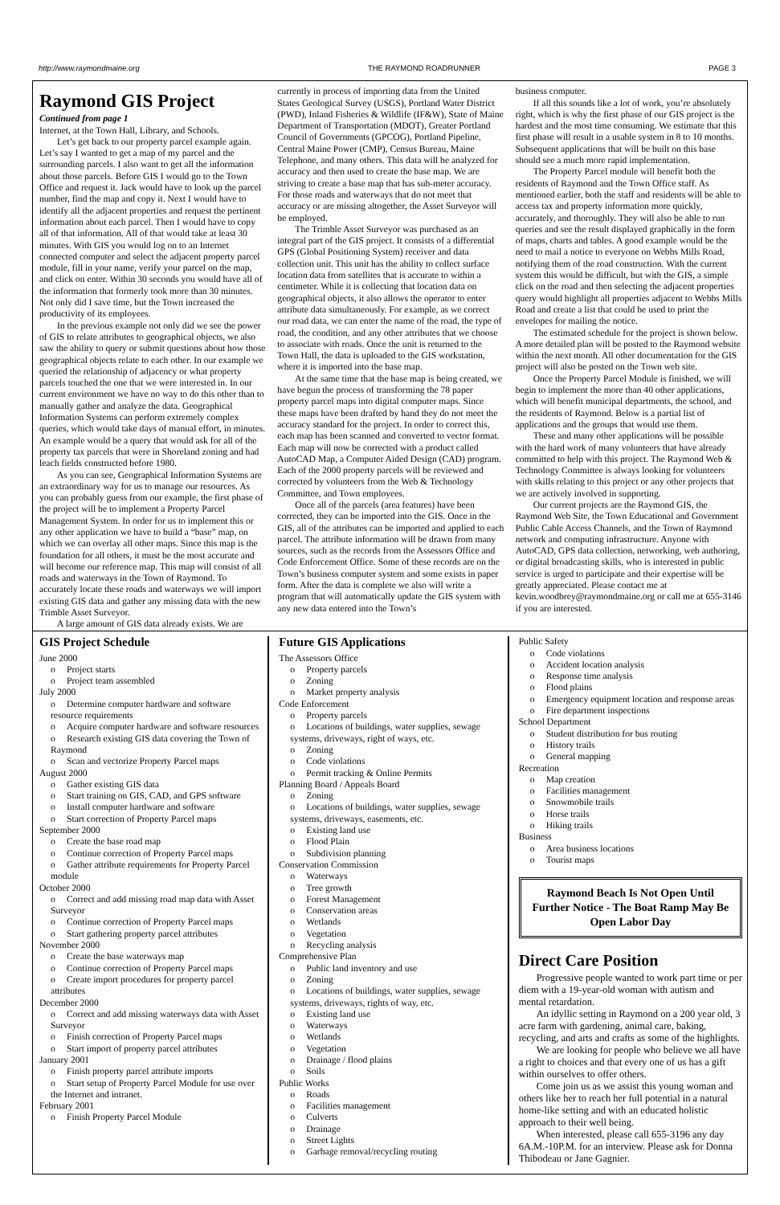http://www.raymondmaine.org THE RAYMOND ROADRUNNER PAGE 3
Raymond GIS Project
Continued from page 1
Internet, at the Town Hall, Library, and Schools.
Let’s get back to our property parcel example again. Let’s say I wanted to get a map of my parcel and the surrounding parcels. I also want to get all the information about those parcels. Before GIS I would go to the Town Office and request it. Jack would have to look up the parcel number, find the map and copy it. Next I would have to identify all the adjacent properties and request the pertinent information about each parcel. Then I would have to copy all of that information. All of that would take at least 30 minutes. With GIS you would log on to an Internet connected computer and select the adjacent property parcel module, fill in your name, verify your parcel on the map, and click on enter. Within 30 seconds you would have all of the information that formerly took more than 30 minutes. Not only did I save time, but the Town increased the productivity of its employees.
In the previous example not only did we see the power of GIS to relate attributes to geographical objects, we also saw the ability to query or submit questions about how those geographical objects relate to each other. In our example we queried the relationship of adjacency or what property parcels touched the one that we were interested in. In our current environment we have no way to do this other than to manually gather and analyze the data. Geographical Information Systems can perform extremely complex queries, which would take days of manual effort, in minutes. An example would be a query that would ask for all of the property tax parcels that were in Shoreland zoning and had leach fields constructed before 1980.
As you can see, Geographical Information Systems are an extraordinary way for us to manage our resources. As you can probably guess from our example, the first phase of the project will be to implement a Property Parcel Management System. In order for us to implement this or any other application we have to build a “base” map, on which we can overlay all other maps. Since this map is the foundation for all others, it must be the most accurate and will become our reference map. This map will consist of all roads and waterways in the Town of Raymond. To accurately locate these roads and waterways we will import existing GIS data and gather any missing data with the new Trimble Asset Surveyor.
A large amount of GIS data already exists. We are
currently in process of importing data from the United States Geological Survey (USGS), Portland Water District (PWD), Inland Fisheries & Wildlife (IF&W), State of Maine Department of Transportation (MDOT), Greater Portland Council of Governments (GPCOG), Portland Pipeline, Central Maine Power (CMP), Census Bureau, Maine Telephone, and many others. This data will be analyzed for accuracy and then used to create the base map. We are striving to create a base map that has sub-meter accuracy. For those roads and waterways that do not meet that accuracy or are missing altogether, the Asset Surveyor will be employed.
The Trimble Asset Surveyor was purchased as an integral part of the GIS project. It consists of a differential GPS (Global Positioning System) receiver and data collection unit. This unit has the ability to collect surface location data from satellites that is accurate to within a centimeter. While it is collecting that location data on geographical objects, it also allows the operator to enter attribute data simultaneously. For example, as we correct our road data, we can enter the name of the road, the type of road, the condition, and any other attributes that we choose to associate with roads. Once the unit is returned to the Town Hall, the data is uploaded to the GIS workstation, where it is imported into the base map.
At the same time that the base map is being created, we have begun the process of transforming the 78 paper property parcel maps into digital computer maps. Since these maps have been drafted by hand they do not meet the accuracy standard for the project. In order to correct this, each map has been scanned and converted to vector format. Each map will now be corrected with a product called AutoCAD Map, a Computer Aided Design (CAD) program. Each of the 2000 property parcels will be reviewed and corrected by volunteers from the Web & Technology Committee, and Town employees.
Once all of the parcels (area features) have been corrected, they can be imported into the GIS. Once in the GIS, all of the attributes can be imported and applied to each parcel. The attribute information will be drawn from many sources, such as the records from the Assessors Office and Code Enforcement Office. Some of these records are on the Town’s business computer system and some exists in paper form. After the data is complete we also will write a program that will automatically update the GIS system with any new data entered into the Town’s
business computer.
If all this sounds like a lot of work, you’re absolutely right, which is why the first phase of our GIS project is the hardest and the most time consuming. We estimate that this first phase will result in a usable system in 8 to 10 months. Subsequent applications that will be built on this base should see a much more rapid implementation.
The Property Parcel module will benefit both the residents of Raymond and the Town Office staff. As mentioned earlier, both the staff and residents will be able to access tax and property information more quickly, accurately, and thoroughly. They will also be able to run queries and see the result displayed graphically in the form of maps, charts and tables. A good example would be the need to mail a notice to everyone on Webbs Mills Road, notifying them of the road construction. With the current system this would be difficult, but with the GIS, a simple click on the road and then selecting the adjacent properties query would highlight all properties adjacent to Webbs Mills Road and create a list that could be used to print the envelopes for mailing the notice.
The estimated schedule for the project is shown below. A more detailed plan will be posted to the Raymond website within the next month. All other documentation for the GIS project will also be posted on the Town web site.
Once the Property Parcel Module is finished, we will begin to implement the more than 40 other applications, which will benefit municipal departments, the school, and the residents of Raymond. Below is a partial list of applications and the groups that would use them.
These and many other applications will be possible with the hard work of many volunteers that have already committed to help with this project. The Raymond Web & Technology Committee is always looking for volunteers with skills relating to this project or any other projects that we are actively involved in supporting.
Our current projects are the Raymond GIS, the Raymond Web Site, the Town Educational and Government Public Cable Access Channels, and the Town of Raymond network and computing infrastructure. Anyone with AutoCAD, GPS data collection, networking, web authoring, or digital broadcasting skills, who is interested in public service is urged to participate and their expertise will be greatly appreciated. Please contact me at kevin.woodbrey@raymondmaine.org or call me at 655-3146 if you are interested.
GIS Project Schedule
June 2000
o Project starts
o Project team assembled
July 2000
o Determine computer hardware and software resource requirements
o Acquire computer hardware and software resources
o Research existing GIS data covering the Town of Raymond
o Scan and vectorize Property Parcel maps
August 2000
o Gather existing GIS data
o Start training on GIS, CAD, and GPS software
o Install computer hardware and software
o Start correction of Property Parcel maps
September 2000
o Create the base road map
o Continue correction of Property Parcel maps
o Gather attribute requirements for Property Parcel module
October 2000
o Correct and add missing road map data with Asset Surveyor
o Continue correction of Property Parcel maps
o Start gathering property parcel attributes
November 2000
o Create the base waterways map
o Continue correction of Property Parcel maps
o Create import procedures for property parcel attributes
December 2000
o Correct and add missing waterways data with Asset Surveyor
o Finish correction of Property Parcel maps
o Start import of property parcel attributes
January 2001
o Finish property parcel attribute imports
o Start setup of Property Parcel Module for use over the Internet and intranet.
February 2001
o Finish Property Parcel Module
Future GIS Applications
The Assessors Office
o Property parcels
o Zoning
o Market property analysis
Code Enforcement
o Property parcels
o Locations of buildings, water supplies, sewage systems, driveways, right of ways, etc.
o Zoning
o Code violations
o Permit tracking & Online Permits
Planning Board / Appeals Board
o Zoning
o Locations of buildings, water supplies, sewage systems, driveways, easements, etc.
o Existing land use
o Flood Plain
o Subdivision planning
Conservation Commission
o Waterways
o Tree growth
o Forest Management
o Conservation areas
o Wetlands
o Vegetation
o Recycling analysis
Comprehensive Plan
o Public land inventory and use
o Zoning
o Locations of buildings, water supplies, sewage systems, driveways, rights of way, etc.
o Existing land use
o Waterways
o Wetlands
o Vegetation
o Drainage / flood plains
o Soils
Public Works
o Roads
o Facilities management
o Culverts
o Drainage
o Street Lights
o Garbage removal/recycling routing
Public Safety
o Code violations
o Accident location analysis
o Response time analysis
o Flood plains
o Emergency equipment location and response areas
o Fire department inspections
School Department
o Student distribution for bus routing
o History trails
o General mapping
Recreation
o Map creation
o Facilities management
o Snowmobile trails
o Horse trails
o Hiking trails
Business
o Area business locations
o Tourist maps
Raymond Beach Is Not Open Until Further Notice - The Boat Ramp May Be Open Labor Day
Direct Care Position
Progressive people wanted to work part time or per diem with a 19-year-old woman with autism and mental retardation.
An idyllic setting in Raymond on a 200 year old, 3 acre farm with gardening, animal care, baking, recycling, and arts and crafts as some of the highlights.
We are looking for people who believe we all have a right to choices and that every one of us has a gift within ourselves to offer others.
Come join us as we assist this young woman and others like her to reach her full potential in a natural home-like setting and with an educated holistic approach to their well being.
When interested, please call 655-3196 any day 6A.M.-10P.M. for an interview. Please ask for Donna Thibodeau or Jane Gagnier.